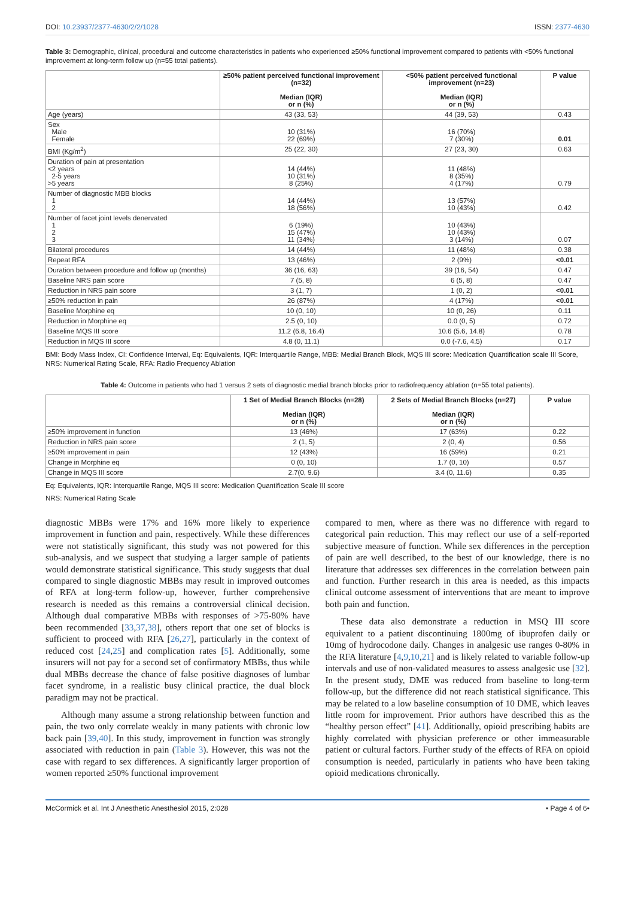DOI: 10.23937/2377-4630/2/2/1028 ISSN: 2377-4630
Table 3: Demographic, clinical, procedural and outcome characteristics in patients who experienced ≥50% functional improvement compared to patients with <50% functional improvement at long-term follow up (n=55 total patients).
| | ≥50% patient perceived functional improvement (n=32) Median (IQR) or n (%) | <50% patient perceived functional improvement (n=23) Median (IQR) or n (%) | P value |
| --- | --- | --- | --- |
| Age (years) | 43 (33, 53) | 44 (39, 53) | 0.43 |
| Sex Male Female | 10 (31%) 22 (69%) | 16 (70%) 7 (30%) | 0.01 |
| BMI (Kg/m<sup>2</sup>) | 25 (22, 30) | 27 (23, 30) | 0.63 |
| Duration of pain at presentation <2 years 2-5 years >5 years | 14 (44%) 10 (31%) 8 (25%) | 11 (48%) 8 (35%) 4 (17%) | 0.79 |
| Number of diagnostic MBB blocks 1 2 | 14 (44%) 18 (56%) | 13 (57%) 10 (43%) | 0.42 |
| Number of facet joint levels denervated 1 2 3 | 6 (19%) 15 (47%) 11 (34%) | 10 (43%) 10 (43%) 3 (14%) | 0.07 |
| Bilateral procedures | 14 (44%) | 11 (48%) | 0.38 |
| Repeat RFA | 13 (46%) | 2 (9%) | <0.01 |
| Duration between procedure and follow up (months) | 36 (16, 63) | 39 (16, 54) | 0.47 |
| Baseline NRS pain score | 7 (5, 8) | 6 (5, 8) | 0.47 |
| Reduction in NRS pain score | 3 (1, 7) | 1 (0, 2) | <0.01 |
| ≥50% reduction in pain | 26 (87%) | 4 (17%) | <0.01 |
| Baseline Morphine eq | 10 (0, 10) | 10 (0, 26) | 0.11 |
| Reduction in Morphine eq | 2.5 (0, 10) | 0.0 (0, 5) | 0.72 |
| Baseline MQS III score | 11.2 (6.8, 16.4) | 10.6 (5.6, 14.8) | 0.78 |
| Reduction in MQS III score | 4.8 (0, 11.1) | 0.0 (-7.6, 4.5) | 0.17 |
BMI: Body Mass Index, CI: Confidence Interval, Eq: Equivalents, IQR: Interquartile Range, MBB: Medial Branch Block, MQS III score: Medication Quantification scale III Score, NRS: Numerical Rating Scale, RFA: Radio Frequency Ablation
Table 4: Outcome in patients who had 1 versus 2 sets of diagnostic medial branch blocks prior to radiofrequency ablation (n=55 total patients).
| | 1 Set of Medial Branch Blocks (n=28) Median (IQR) or n (%) | 2 Sets of Medial Branch Blocks (n=27) Median (IQR) or n (%) | P value |
| --- | --- | --- | --- |
| ≥50% improvement in function | 13 (46%) | 17 (63%) | 0.22 |
| Reduction in NRS pain score | 2 (1, 5) | 2 (0, 4) | 0.56 |
| ≥50% improvement in pain | 12 (43%) | 16 (59%) | 0.21 |
| Change in Morphine eq | 0 (0, 10) | 1.7 (0, 10) | 0.57 |
| Change in MQS III score | 2.7(0, 9.6) | 3.4 (0, 11.6) | 0.35 |
Eq: Equivalents, IQR: Interquartile Range, MQS III score: Medication Quantification Scale III score
NRS: Numerical Rating Scale
diagnostic MBBs were 17% and 16% more likely to experience improvement in function and pain, respectively. While these differences were not statistically significant, this study was not powered for this sub-analysis, and we suspect that studying a larger sample of patients would demonstrate statistical significance. This study suggests that dual compared to single diagnostic MBBs may result in improved outcomes of RFA at long-term follow-up, however, further comprehensive research is needed as this remains a controversial clinical decision. Although dual comparative MBBs with responses of >75-80% have been recommended [33,37,38], others report that one set of blocks is sufficient to proceed with RFA [26,27], particularly in the context of reduced cost [24,25] and complication rates [5]. Additionally, some insurers will not pay for a second set of confirmatory MBBs, thus while dual MBBs decrease the chance of false positive diagnoses of lumbar facet syndrome, in a realistic busy clinical practice, the dual block paradigm may not be practical.
Although many assume a strong relationship between function and pain, the two only correlate weakly in many patients with chronic low back pain [39,40]. In this study, improvement in function was strongly associated with reduction in pain (Table 3). However, this was not the case with regard to sex differences. A significantly larger proportion of women reported ≥50% functional improvement
compared to men, where as there was no difference with regard to categorical pain reduction. This may reflect our use of a self-reported subjective measure of function. While sex differences in the perception of pain are well described, to the best of our knowledge, there is no literature that addresses sex differences in the correlation between pain and function. Further research in this area is needed, as this impacts clinical outcome assessment of interventions that are meant to improve both pain and function.
These data also demonstrate a reduction in MSQ III score equivalent to a patient discontinuing 1800mg of ibuprofen daily or 10mg of hydrocodone daily. Changes in analgesic use ranges 0-80% in the RFA literature [4,9,10,21] and is likely related to variable follow-up intervals and use of non-validated measures to assess analgesic use [32]. In the present study, DME was reduced from baseline to long-term follow-up, but the difference did not reach statistical significance. This may be related to a low baseline consumption of 10 DME, which leaves little room for improvement. Prior authors have described this as the “healthy person effect” [41]. Additionally, opioid prescribing habits are highly correlated with physician preference or other immeasurable patient or cultural factors. Further study of the effects of RFA on opioid consumption is needed, particularly in patients who have been taking opioid medications chronically.
McCormick et al. Int J Anesthetic Anesthesiol 2015, 2:028 • Page 4 of 6•